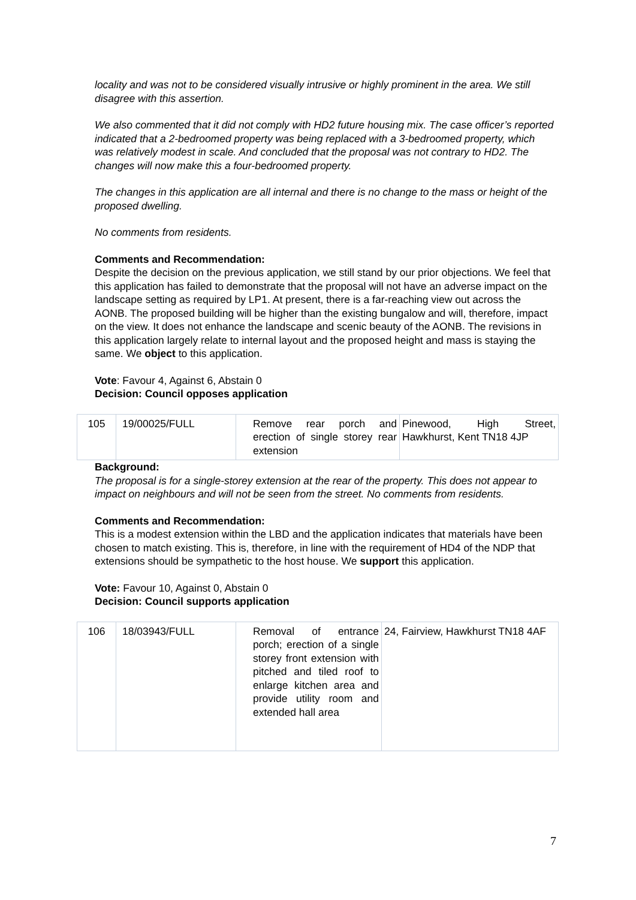locality and was not to be considered visually intrusive or highly prominent in the area. We still disagree with this assertion.
We also commented that it did not comply with HD2 future housing mix. The case officer’s reported indicated that a 2-bedroomed property was being replaced with a 3-bedroomed property, which was relatively modest in scale. And concluded that the proposal was not contrary to HD2. The changes will now make this a four-bedroomed property.
The changes in this application are all internal and there is no change to the mass or height of the proposed dwelling.
No comments from residents.
Comments and Recommendation:
Despite the decision on the previous application, we still stand by our prior objections. We feel that this application has failed to demonstrate that the proposal will not have an adverse impact on the landscape setting as required by LP1. At present, there is a far-reaching view out across the AONB. The proposed building will be higher than the existing bungalow and will, therefore, impact on the view. It does not enhance the landscape and scenic beauty of the AONB. The revisions in this application largely relate to internal layout and the proposed height and mass is staying the same. We object to this application.
Vote: Favour 4, Against 6, Abstain 0
Decision: Council opposes application
| 105 | 19/00025/FULL | Remove rear porch and erection of single storey rear extension | Pinewood, High Street, Hawkhurst, Kent TN18 4JP |
Background:
The proposal is for a single-storey extension at the rear of the property. This does not appear to impact on neighbours and will not be seen from the street. No comments from residents.
Comments and Recommendation:
This is a modest extension within the LBD and the application indicates that materials have been chosen to match existing. This is, therefore, in line with the requirement of HD4 of the NDP that extensions should be sympathetic to the host house. We support this application.
Vote: Favour 10, Against 0, Abstain 0
Decision: Council supports application
| 106 | 18/03943/FULL | Removal of entrance porch; erection of a single storey front extension with pitched and tiled roof to enlarge kitchen area and provide utility room and extended hall area | 24, Fairview, Hawkhurst TN18 4AF |
7